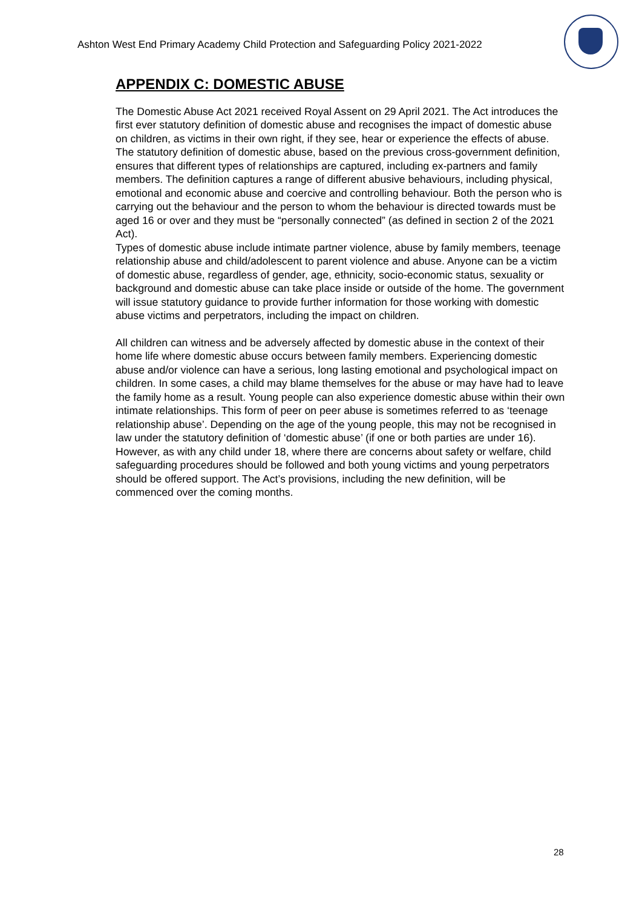Ashton West End Primary Academy Child Protection and Safeguarding Policy 2021-2022
APPENDIX C: DOMESTIC ABUSE
The Domestic Abuse Act 2021 received Royal Assent on 29 April 2021. The Act introduces the first ever statutory definition of domestic abuse and recognises the impact of domestic abuse on children, as victims in their own right, if they see, hear or experience the effects of abuse. The statutory definition of domestic abuse, based on the previous cross-government definition, ensures that different types of relationships are captured, including ex-partners and family members. The definition captures a range of different abusive behaviours, including physical, emotional and economic abuse and coercive and controlling behaviour. Both the person who is carrying out the behaviour and the person to whom the behaviour is directed towards must be aged 16 or over and they must be “personally connected” (as defined in section 2 of the 2021 Act).
Types of domestic abuse include intimate partner violence, abuse by family members, teenage relationship abuse and child/adolescent to parent violence and abuse. Anyone can be a victim of domestic abuse, regardless of gender, age, ethnicity, socio-economic status, sexuality or background and domestic abuse can take place inside or outside of the home. The government will issue statutory guidance to provide further information for those working with domestic abuse victims and perpetrators, including the impact on children.
All children can witness and be adversely affected by domestic abuse in the context of their home life where domestic abuse occurs between family members. Experiencing domestic abuse and/or violence can have a serious, long lasting emotional and psychological impact on children. In some cases, a child may blame themselves for the abuse or may have had to leave the family home as a result. Young people can also experience domestic abuse within their own intimate relationships. This form of peer on peer abuse is sometimes referred to as ‘teenage relationship abuse’. Depending on the age of the young people, this may not be recognised in law under the statutory definition of ‘domestic abuse’ (if one or both parties are under 16). However, as with any child under 18, where there are concerns about safety or welfare, child safeguarding procedures should be followed and both young victims and young perpetrators should be offered support. The Act’s provisions, including the new definition, will be commenced over the coming months.
28